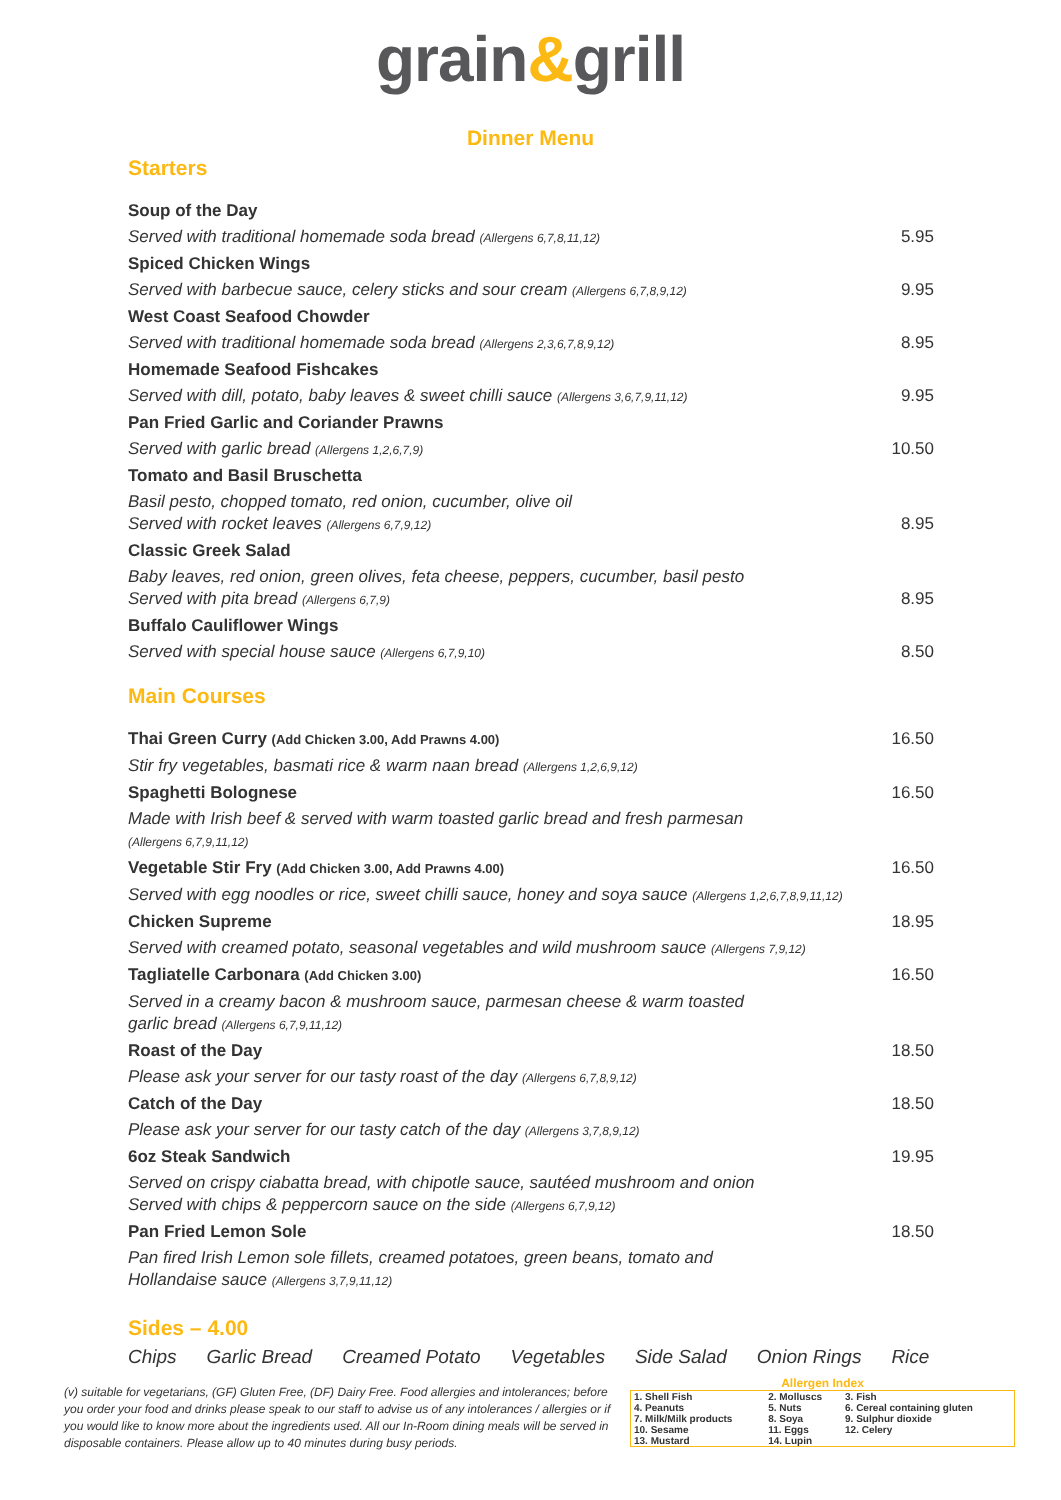grain&grill
Dinner Menu
Starters
| Soup of the Day | |
| Served with traditional homemade soda bread (Allergens 6,7,8,11,12) | 5.95 |
| Spiced Chicken Wings | |
| Served with barbecue sauce, celery sticks and sour cream (Allergens 6,7,8,9,12) | 9.95 |
| West Coast Seafood Chowder | |
| Served with traditional homemade soda bread (Allergens 2,3,6,7,8,9,12) | 8.95 |
| Homemade Seafood Fishcakes | |
| Served with dill, potato, baby leaves & sweet chilli sauce (Allergens 3,6,7,9,11,12) | 9.95 |
| Pan Fried Garlic and Coriander Prawns | |
| Served with garlic bread (Allergens 1,2,6,7,9) | 10.50 |
| Tomato and Basil Bruschetta | |
| Basil pesto, chopped tomato, red onion, cucumber, olive oil Served with rocket leaves (Allergens 6,7,9,12) | 8.95 |
| Classic Greek Salad | |
| Baby leaves, red onion, green olives, feta cheese, peppers, cucumber, basil pesto Served with pita bread (Allergens 6,7,9) | 8.95 |
| Buffalo Cauliflower Wings | |
| Served with special house sauce (Allergens 6,7,9,10) | 8.50 |
Main Courses
| Thai Green Curry (Add Chicken 3.00, Add Prawns 4.00) | 16.50 |
| Stir fry vegetables, basmati rice & warm naan bread (Allergens 1,2,6,9,12) | |
| Spaghetti Bolognese | 16.50 |
| Made with Irish beef & served with warm toasted garlic bread and fresh parmesan (Allergens 6,7,9,11,12) | |
| Vegetable Stir Fry (Add Chicken 3.00, Add Prawns 4.00) | 16.50 |
| Served with egg noodles or rice, sweet chilli sauce, honey and soya sauce (Allergens 1,2,6,7,8,9,11,12) | |
| Chicken Supreme | 18.95 |
| Served with creamed potato, seasonal vegetables and wild mushroom sauce (Allergens 7,9,12) | |
| Tagliatelle Carbonara (Add Chicken 3.00) | 16.50 |
| Served in a creamy bacon & mushroom sauce, parmesan cheese & warm toasted garlic bread (Allergens 6,7,9,11,12) | |
| Roast of the Day | 18.50 |
| Please ask your server for our tasty roast of the day (Allergens 6,7,8,9,12) | |
| Catch of the Day | 18.50 |
| Please ask your server for our tasty catch of the day (Allergens 3,7,8,9,12) | |
| 6oz Steak Sandwich | 19.95 |
| Served on crispy ciabatta bread, with chipotle sauce, sautéed mushroom and onion Served with chips & peppercorn sauce on the side (Allergens 6,7,9,12) | |
| Pan Fried Lemon Sole | 18.50 |
| Pan fired Irish Lemon sole fillets, creamed potatoes, green beans, tomato and Hollandaise sauce (Allergens 3,7,9,11,12) | |
Sides – 4.00
Chips Garlic Bread Creamed Potato Vegetables Side Salad Onion Rings Rice
(v) suitable for vegetarians, (GF) Gluten Free, (DF) Dairy Free. Food allergies and intolerances; before you order your food and drinks please speak to our staff to advise us of any intolerances / allergies or if you would like to know more about the ingredients used. All our In-Room dining meals will be served in disposable containers. Please allow up to 40 minutes during busy periods.
Allergen Index
| 1. Shell Fish | 2. Molluscs | 3. Fish |
| 4. Peanuts | 5. Nuts | 6. Cereal containing gluten |
| 7. Milk/Milk products | 8. Soya | 9. Sulphur dioxide |
| 10. Sesame | 11. Eggs | 12. Celery |
| 13. Mustard | 14. Lupin | |